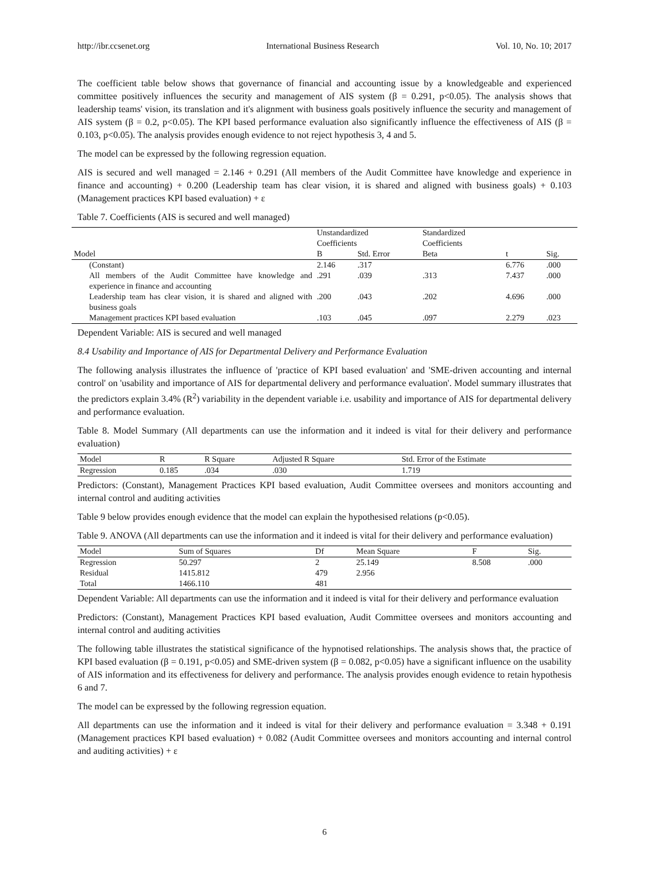http://ibr.ccsenet.org International Business Research Vol. 10, No. 10; 2017
The coefficient table below shows that governance of financial and accounting issue by a knowledgeable and experienced committee positively influences the security and management of AIS system (β = 0.291, p<0.05). The analysis shows that leadership teams' vision, its translation and it's alignment with business goals positively influence the security and management of AIS system (β = 0.2, p<0.05). The KPI based performance evaluation also significantly influence the effectiveness of AIS (β = 0.103, p<0.05). The analysis provides enough evidence to not reject hypothesis 3, 4 and 5.
The model can be expressed by the following regression equation.
AIS is secured and well managed = 2.146 + 0.291 (All members of the Audit Committee have knowledge and experience in finance and accounting) + 0.200 (Leadership team has clear vision, it is shared and aligned with business goals) + 0.103 (Management practices KPI based evaluation) + ε
Table 7. Coefficients (AIS is secured and well managed)
| | Unstandardized Coefficients | | Standardized Coefficients | | |
| --- | --- | --- | --- | --- | --- |
| Model | B | Std. Error | Beta | t | Sig. |
| (Constant) | 2.146 | .317 | | 6.776 | .000 |
| All members of the Audit Committee have knowledge and experience in finance and accounting | .291 | .039 | .313 | 7.437 | .000 |
| Leadership team has clear vision, it is shared and aligned with business goals | .200 | .043 | .202 | 4.696 | .000 |
| Management practices KPI based evaluation | .103 | .045 | .097 | 2.279 | .023 |
Dependent Variable: AIS is secured and well managed
8.4 Usability and Importance of AIS for Departmental Delivery and Performance Evaluation
The following analysis illustrates the influence of 'practice of KPI based evaluation' and 'SME-driven accounting and internal control' on 'usability and importance of AIS for departmental delivery and performance evaluation'. Model summary illustrates that the predictors explain 3.4% (R<sup>2</sup>) variability in the dependent variable i.e. usability and importance of AIS for departmental delivery and performance evaluation.
Table 8. Model Summary (All departments can use the information and it indeed is vital for their delivery and performance evaluation)
| Model | R | R Square | Adjusted R Square | Std. Error of the Estimate |
| --- | --- | --- | --- | --- |
| Regression | 0.185 | .034 | .030 | 1.719 |
Predictors: (Constant), Management Practices KPI based evaluation, Audit Committee oversees and monitors accounting and internal control and auditing activities
Table 9 below provides enough evidence that the model can explain the hypothesised relations (p<0.05).
Table 9. ANOVA (All departments can use the information and it indeed is vital for their delivery and performance evaluation)
| Model | Sum of Squares | Df | Mean Square | F | Sig. |
| --- | --- | --- | --- | --- | --- |
| Regression | 50.297 | 2 | 25.149 | 8.508 | .000 |
| Residual | 1415.812 | 479 | 2.956 | | |
| Total | 1466.110 | 481 | | | |
Dependent Variable: All departments can use the information and it indeed is vital for their delivery and performance evaluation
Predictors: (Constant), Management Practices KPI based evaluation, Audit Committee oversees and monitors accounting and internal control and auditing activities
The following table illustrates the statistical significance of the hypnotised relationships. The analysis shows that, the practice of KPI based evaluation (β = 0.191, p<0.05) and SME-driven system (β = 0.082, p<0.05) have a significant influence on the usability of AIS information and its effectiveness for delivery and performance. The analysis provides enough evidence to retain hypothesis 6 and 7.
The model can be expressed by the following regression equation.
All departments can use the information and it indeed is vital for their delivery and performance evaluation = 3.348 + 0.191 (Management practices KPI based evaluation) + 0.082 (Audit Committee oversees and monitors accounting and internal control and auditing activities) + ε
6